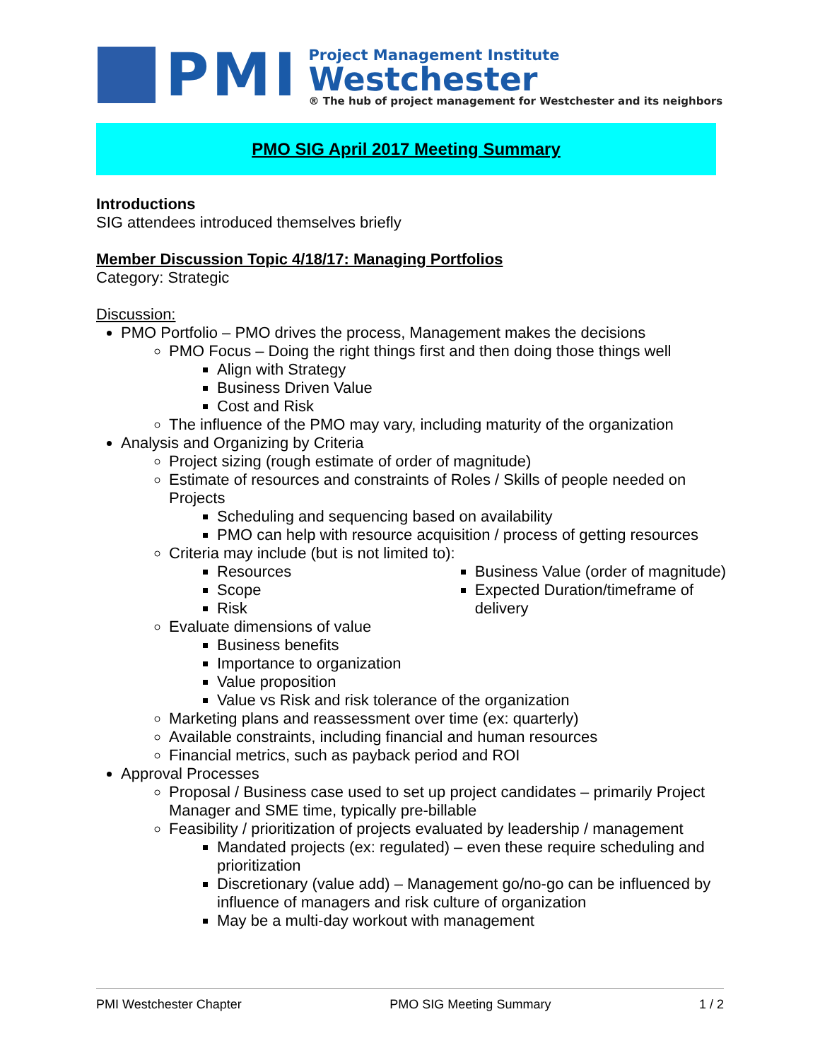PMI
Project Management Institute
Westchester
® The hub of project management for Westchester and its neighbors
PMO SIG April 2017 Meeting Summary
Introductions
SIG attendees introduced themselves briefly
Member Discussion Topic 4/18/17: Managing Portfolios
Category: Strategic
Discussion:
PMO Portfolio – PMO drives the process, Management makes the decisions
PMO Focus – Doing the right things first and then doing those things well
Align with Strategy
Business Driven Value
Cost and Risk
The influence of the PMO may vary, including maturity of the organization
Analysis and Organizing by Criteria
Project sizing (rough estimate of order of magnitude)
Estimate of resources and constraints of Roles / Skills of people needed on Projects
Scheduling and sequencing based on availability
PMO can help with resource acquisition / process of getting resources
Criteria may include (but is not limited to):
Resources
Scope
Risk
Business Value (order of magnitude)
Expected Duration/timeframe of delivery
Evaluate dimensions of value
Business benefits
Importance to organization
Value proposition
Value vs Risk and risk tolerance of the organization
Marketing plans and reassessment over time (ex: quarterly)
Available constraints, including financial and human resources
Financial metrics, such as payback period and ROI
Approval Processes
Proposal / Business case used to set up project candidates – primarily Project Manager and SME time, typically pre-billable
Feasibility / prioritization of projects evaluated by leadership / management
Mandated projects (ex: regulated) – even these require scheduling and prioritization
Discretionary (value add) – Management go/no-go can be influenced by influence of managers and risk culture of organization
May be a multi-day workout with management
PMI Westchester Chapter PMO SIG Meeting Summary 1 / 2